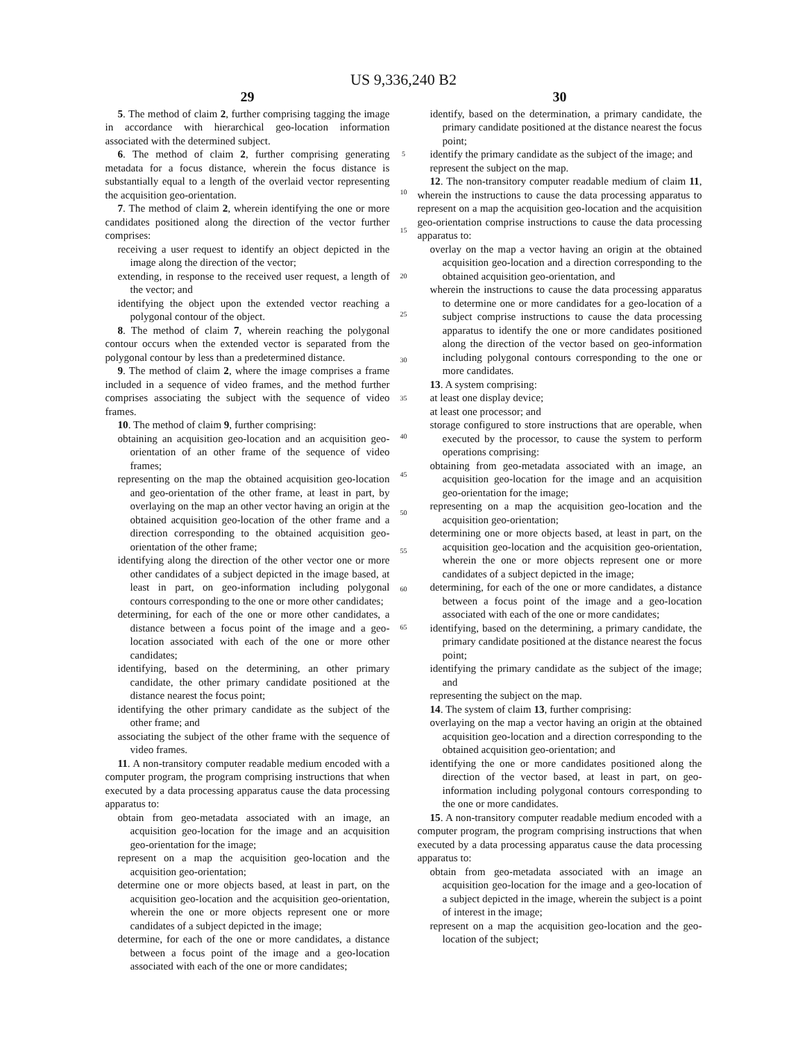US 9,336,240 B2
29
5. The method of claim 2, further comprising tagging the image in accordance with hierarchical geo-location information associated with the determined subject.
6. The method of claim 2, further comprising generating metadata for a focus distance, wherein the focus distance is substantially equal to a length of the overlaid vector representing the acquisition geo-orientation.
7. The method of claim 2, wherein identifying the one or more candidates positioned along the direction of the vector further comprises:
receiving a user request to identify an object depicted in the image along the direction of the vector;
extending, in response to the received user request, a length of the vector; and
identifying the object upon the extended vector reaching a polygonal contour of the object.
8. The method of claim 7, wherein reaching the polygonal contour occurs when the extended vector is separated from the polygonal contour by less than a predetermined distance.
9. The method of claim 2, where the image comprises a frame included in a sequence of video frames, and the method further comprises associating the subject with the sequence of video frames.
10. The method of claim 9, further comprising:
obtaining an acquisition geo-location and an acquisition geo-orientation of an other frame of the sequence of video frames;
representing on the map the obtained acquisition geo-location and geo-orientation of the other frame, at least in part, by overlaying on the map an other vector having an origin at the obtained acquisition geo-location of the other frame and a direction corresponding to the obtained acquisition geo-orientation of the other frame;
identifying along the direction of the other vector one or more other candidates of a subject depicted in the image based, at least in part, on geo-information including polygonal contours corresponding to the one or more other candidates;
determining, for each of the one or more other candidates, a distance between a focus point of the image and a geo-location associated with each of the one or more other candidates;
identifying, based on the determining, an other primary candidate, the other primary candidate positioned at the distance nearest the focus point;
identifying the other primary candidate as the subject of the other frame; and
associating the subject of the other frame with the sequence of video frames.
11. A non-transitory computer readable medium encoded with a computer program, the program comprising instructions that when executed by a data processing apparatus cause the data processing apparatus to:
obtain from geo-metadata associated with an image, an acquisition geo-location for the image and an acquisition geo-orientation for the image;
represent on a map the acquisition geo-location and the acquisition geo-orientation;
determine one or more objects based, at least in part, on the acquisition geo-location and the acquisition geo-orientation, wherein the one or more objects represent one or more candidates of a subject depicted in the image;
determine, for each of the one or more candidates, a distance between a focus point of the image and a geo-location associated with each of the one or more candidates;
5
10
15
20
25
30
35
40
45
50
55
60
65
30
identify, based on the determination, a primary candidate, the primary candidate positioned at the distance nearest the focus point;
identify the primary candidate as the subject of the image; and
represent the subject on the map.
12. The non-transitory computer readable medium of claim 11, wherein the instructions to cause the data processing apparatus to represent on a map the acquisition geo-location and the acquisition geo-orientation comprise instructions to cause the data processing apparatus to:
overlay on the map a vector having an origin at the obtained acquisition geo-location and a direction corresponding to the obtained acquisition geo-orientation, and
wherein the instructions to cause the data processing apparatus to determine one or more candidates for a geo-location of a subject comprise instructions to cause the data processing apparatus to identify the one or more candidates positioned along the direction of the vector based on geo-information including polygonal contours corresponding to the one or more candidates.
13. A system comprising:
at least one display device;
at least one processor; and
storage configured to store instructions that are operable, when executed by the processor, to cause the system to perform operations comprising:
obtaining from geo-metadata associated with an image, an acquisition geo-location for the image and an acquisition geo-orientation for the image;
representing on a map the acquisition geo-location and the acquisition geo-orientation;
determining one or more objects based, at least in part, on the acquisition geo-location and the acquisition geo-orientation, wherein the one or more objects represent one or more candidates of a subject depicted in the image;
determining, for each of the one or more candidates, a distance between a focus point of the image and a geo-location associated with each of the one or more candidates;
identifying, based on the determining, a primary candidate, the primary candidate positioned at the distance nearest the focus point;
identifying the primary candidate as the subject of the image; and
representing the subject on the map.
14. The system of claim 13, further comprising:
overlaying on the map a vector having an origin at the obtained acquisition geo-location and a direction corresponding to the obtained acquisition geo-orientation; and
identifying the one or more candidates positioned along the direction of the vector based, at least in part, on geo-information including polygonal contours corresponding to the one or more candidates.
15. A non-transitory computer readable medium encoded with a computer program, the program comprising instructions that when executed by a data processing apparatus cause the data processing apparatus to:
obtain from geo-metadata associated with an image an acquisition geo-location for the image and a geo-location of a subject depicted in the image, wherein the subject is a point of interest in the image;
represent on a map the acquisition geo-location and the geo-location of the subject;